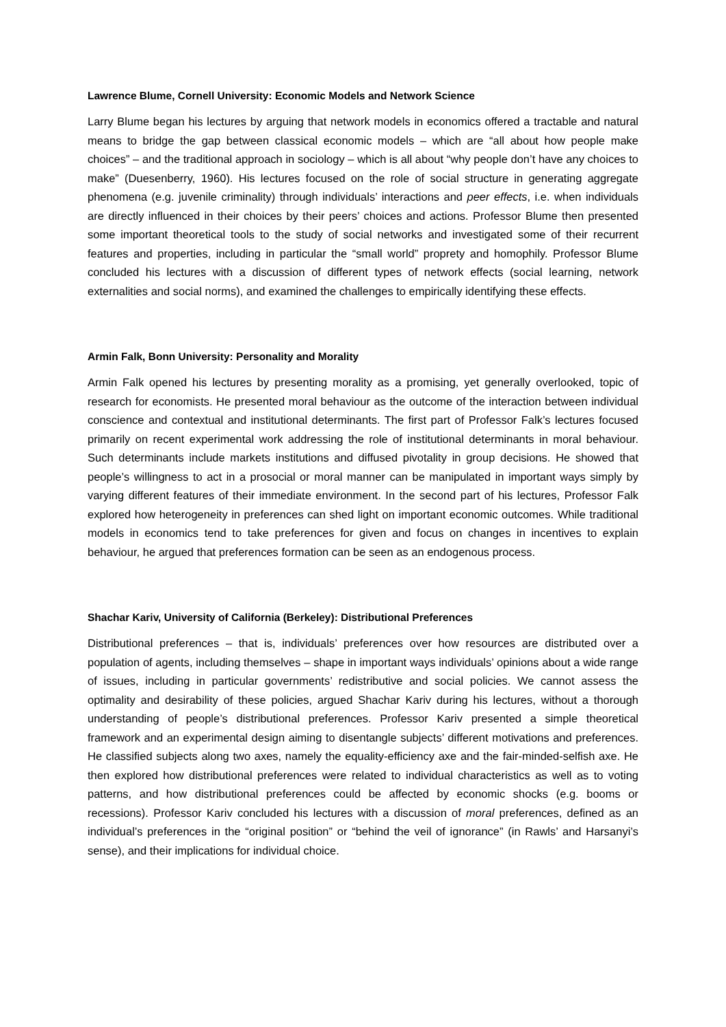Lawrence Blume, Cornell University: Economic Models and Network Science
Larry Blume began his lectures by arguing that network models in economics offered a tractable and natural means to bridge the gap between classical economic models – which are “all about how people make choices” – and the traditional approach in sociology – which is all about “why people don’t have any choices to make” (Duesenberry, 1960). His lectures focused on the role of social structure in generating aggregate phenomena (e.g. juvenile criminality) through individuals’ interactions and peer effects, i.e. when individuals are directly influenced in their choices by their peers’ choices and actions. Professor Blume then presented some important theoretical tools to the study of social networks and investigated some of their recurrent features and properties, including in particular the “small world” proprety and homophily. Professor Blume concluded his lectures with a discussion of different types of network effects (social learning, network externalities and social norms), and examined the challenges to empirically identifying these effects.
Armin Falk, Bonn University: Personality and Morality
Armin Falk opened his lectures by presenting morality as a promising, yet generally overlooked, topic of research for economists. He presented moral behaviour as the outcome of the interaction between individual conscience and contextual and institutional determinants. The first part of Professor Falk’s lectures focused primarily on recent experimental work addressing the role of institutional determinants in moral behaviour. Such determinants include markets institutions and diffused pivotality in group decisions. He showed that people’s willingness to act in a prosocial or moral manner can be manipulated in important ways simply by varying different features of their immediate environment. In the second part of his lectures, Professor Falk explored how heterogeneity in preferences can shed light on important economic outcomes. While traditional models in economics tend to take preferences for given and focus on changes in incentives to explain behaviour, he argued that preferences formation can be seen as an endogenous process.
Shachar Kariv, University of California (Berkeley): Distributional Preferences
Distributional preferences – that is, individuals’ preferences over how resources are distributed over a population of agents, including themselves – shape in important ways individuals’ opinions about a wide range of issues, including in particular governments’ redistributive and social policies. We cannot assess the optimality and desirability of these policies, argued Shachar Kariv during his lectures, without a thorough understanding of people’s distributional preferences. Professor Kariv presented a simple theoretical framework and an experimental design aiming to disentangle subjects’ different motivations and preferences. He classified subjects along two axes, namely the equality-efficiency axe and the fair-minded-selfish axe. He then explored how distributional preferences were related to individual characteristics as well as to voting patterns, and how distributional preferences could be affected by economic shocks (e.g. booms or recessions). Professor Kariv concluded his lectures with a discussion of moral preferences, defined as an individual’s preferences in the “original position” or “behind the veil of ignorance” (in Rawls’ and Harsanyi’s sense), and their implications for individual choice.